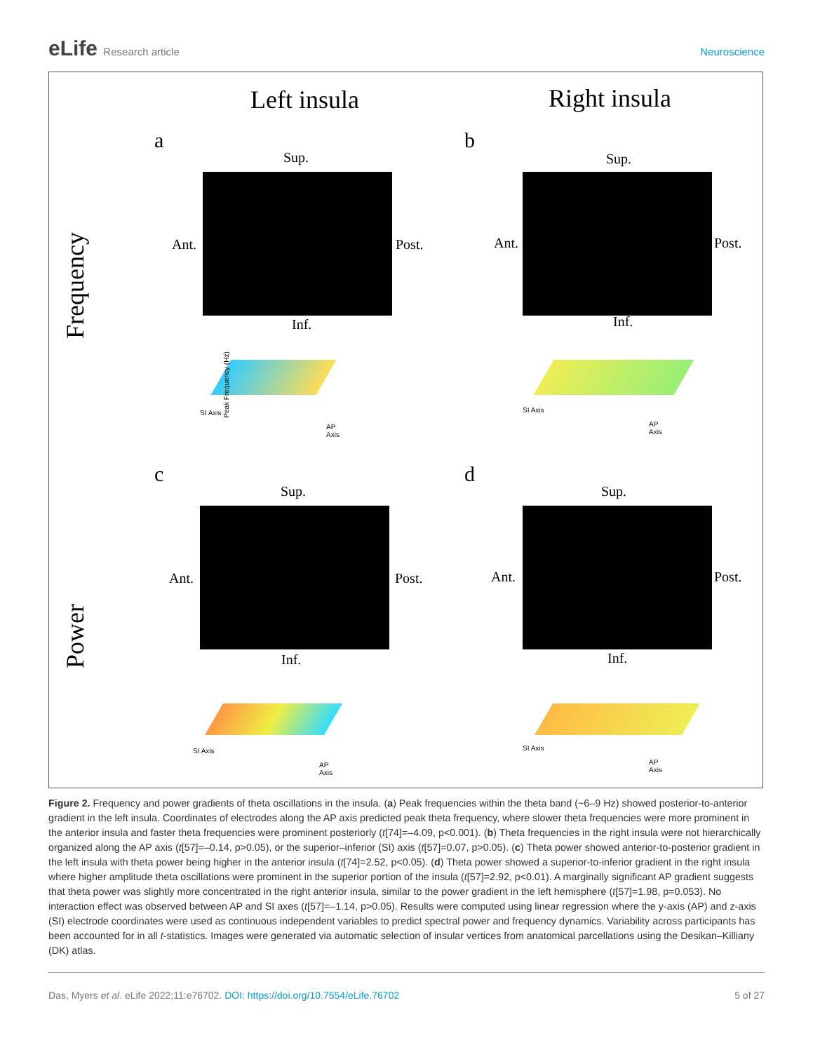eLife Research article Neuroscience
Left insula Right insula
Frequency
Power
a b
c d
Sup.
Ant. Post.
Inf.
Sup.
Ant. Post.
Inf.
Sup.
Ant. Post.
Inf.
Sup.
Ant. Post.
Inf.
SI Axis
AP Axis
Peak Frequency (Hz)
SI Axis
AP Axis
SI Axis
AP Axis
SI Axis
AP Axis
Figure 2. Frequency and power gradients of theta oscillations in the insula. (a) Peak frequencies within the theta band (~6–9 Hz) showed posterior-to-anterior gradient in the left insula. Coordinates of electrodes along the AP axis predicted peak theta frequency, where slower theta frequencies were more prominent in the anterior insula and faster theta frequencies were prominent posteriorly (t[74]=–4.09, p<0.001). (b) Theta frequencies in the right insula were not hierarchically organized along the AP axis (t[57]=–0.14, p>0.05), or the superior–inferior (SI) axis (t[57]=0.07, p>0.05). (c) Theta power showed anterior-to-posterior gradient in the left insula with theta power being higher in the anterior insula (t[74]=2.52, p<0.05). (d) Theta power showed a superior-to-inferior gradient in the right insula where higher amplitude theta oscillations were prominent in the superior portion of the insula (t[57]=2.92, p<0.01). A marginally significant AP gradient suggests that theta power was slightly more concentrated in the right anterior insula, similar to the power gradient in the left hemisphere (t[57]=1.98, p=0.053). No interaction effect was observed between AP and SI axes (t[57]=–1.14, p>0.05). Results were computed using linear regression where the y-axis (AP) and z-axis (SI) electrode coordinates were used as continuous independent variables to predict spectral power and frequency dynamics. Variability across participants has been accounted for in all t-statistics. Images were generated via automatic selection of insular vertices from anatomical parcellations using the Desikan–Killiany (DK) atlas.
Das, Myers et al. eLife 2022;11:e76702. DOI: https://doi.org/10.7554/eLife.76702
5 of 27